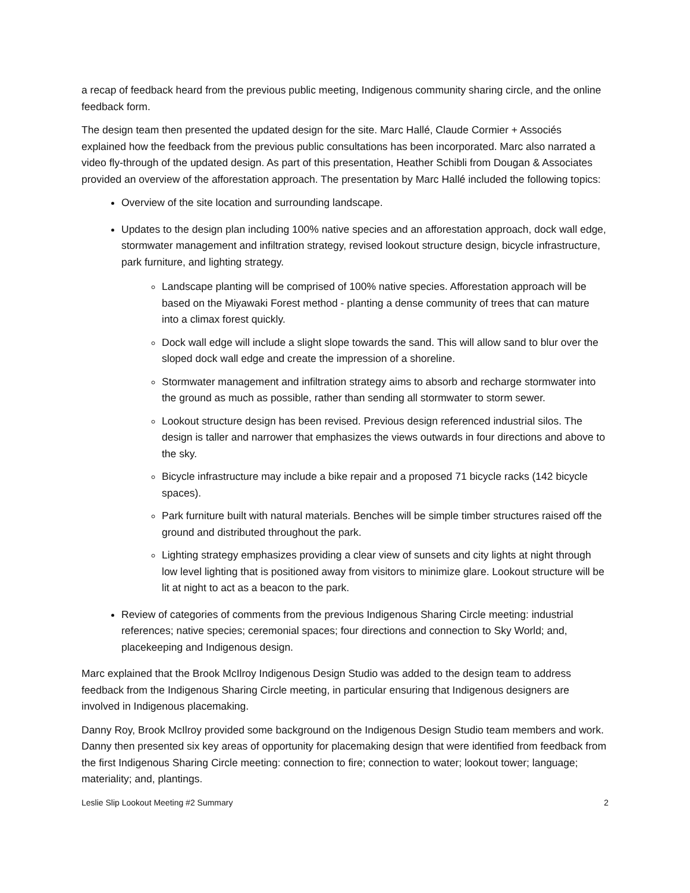a recap of feedback heard from the previous public meeting, Indigenous community sharing circle, and the online feedback form.
The design team then presented the updated design for the site. Marc Hallé, Claude Cormier + Associés explained how the feedback from the previous public consultations has been incorporated. Marc also narrated a video fly-through of the updated design. As part of this presentation, Heather Schibli from Dougan & Associates provided an overview of the afforestation approach. The presentation by Marc Hallé included the following topics:
Overview of the site location and surrounding landscape.
Updates to the design plan including 100% native species and an afforestation approach, dock wall edge, stormwater management and infiltration strategy, revised lookout structure design, bicycle infrastructure, park furniture, and lighting strategy.
Landscape planting will be comprised of 100% native species. Afforestation approach will be based on the Miyawaki Forest method - planting a dense community of trees that can mature into a climax forest quickly.
Dock wall edge will include a slight slope towards the sand. This will allow sand to blur over the sloped dock wall edge and create the impression of a shoreline.
Stormwater management and infiltration strategy aims to absorb and recharge stormwater into the ground as much as possible, rather than sending all stormwater to storm sewer.
Lookout structure design has been revised. Previous design referenced industrial silos. The design is taller and narrower that emphasizes the views outwards in four directions and above to the sky.
Bicycle infrastructure may include a bike repair and a proposed 71 bicycle racks (142 bicycle spaces).
Park furniture built with natural materials. Benches will be simple timber structures raised off the ground and distributed throughout the park.
Lighting strategy emphasizes providing a clear view of sunsets and city lights at night through low level lighting that is positioned away from visitors to minimize glare. Lookout structure will be lit at night to act as a beacon to the park.
Review of categories of comments from the previous Indigenous Sharing Circle meeting: industrial references; native species; ceremonial spaces; four directions and connection to Sky World; and, placekeeping and Indigenous design.
Marc explained that the Brook McIlroy Indigenous Design Studio was added to the design team to address feedback from the Indigenous Sharing Circle meeting, in particular ensuring that Indigenous designers are involved in Indigenous placemaking.
Danny Roy, Brook McIlroy provided some background on the Indigenous Design Studio team members and work. Danny then presented six key areas of opportunity for placemaking design that were identified from feedback from the first Indigenous Sharing Circle meeting: connection to fire; connection to water; lookout tower; language; materiality; and, plantings.
Leslie Slip Lookout Meeting #2 Summary 2